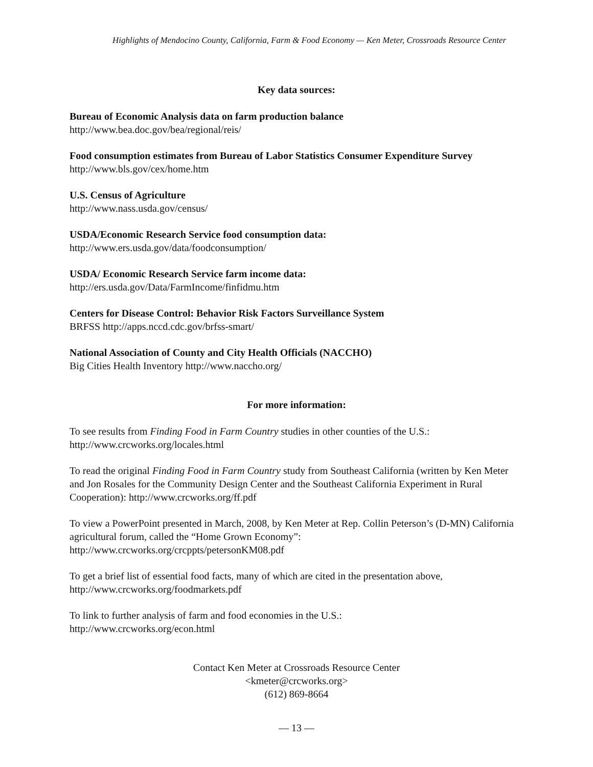Highlights of Mendocino County, California, Farm & Food Economy — Ken Meter, Crossroads Resource Center
Key data sources:
Bureau of Economic Analysis data on farm production balance
http://www.bea.doc.gov/bea/regional/reis/
Food consumption estimates from Bureau of Labor Statistics Consumer Expenditure Survey
http://www.bls.gov/cex/home.htm
U.S. Census of Agriculture
http://www.nass.usda.gov/census/
USDA/Economic Research Service food consumption data:
http://www.ers.usda.gov/data/foodconsumption/
USDA/ Economic Research Service farm income data:
http://ers.usda.gov/Data/FarmIncome/finfidmu.htm
Centers for Disease Control: Behavior Risk Factors Surveillance System
BRFSS http://apps.nccd.cdc.gov/brfss-smart/
National Association of County and City Health Officials (NACCHO)
Big Cities Health Inventory http://www.naccho.org/
For more information:
To see results from Finding Food in Farm Country studies in other counties of the U.S.:
http://www.crcworks.org/locales.html
To read the original Finding Food in Farm Country study from Southeast California (written by Ken Meter and Jon Rosales for the Community Design Center and the Southeast California Experiment in Rural Cooperation): http://www.crcworks.org/ff.pdf
To view a PowerPoint presented in March, 2008, by Ken Meter at Rep. Collin Peterson’s (D-MN) California agricultural forum, called the “Home Grown Economy”:
http://www.crcworks.org/crcppts/petersonKM08.pdf
To get a brief list of essential food facts, many of which are cited in the presentation above,
http://www.crcworks.org/foodmarkets.pdf
To link to further analysis of farm and food economies in the U.S.:
http://www.crcworks.org/econ.html
Contact Ken Meter at Crossroads Resource Center
<kmeter@crcworks.org>
(612) 869-8664
— 13 —